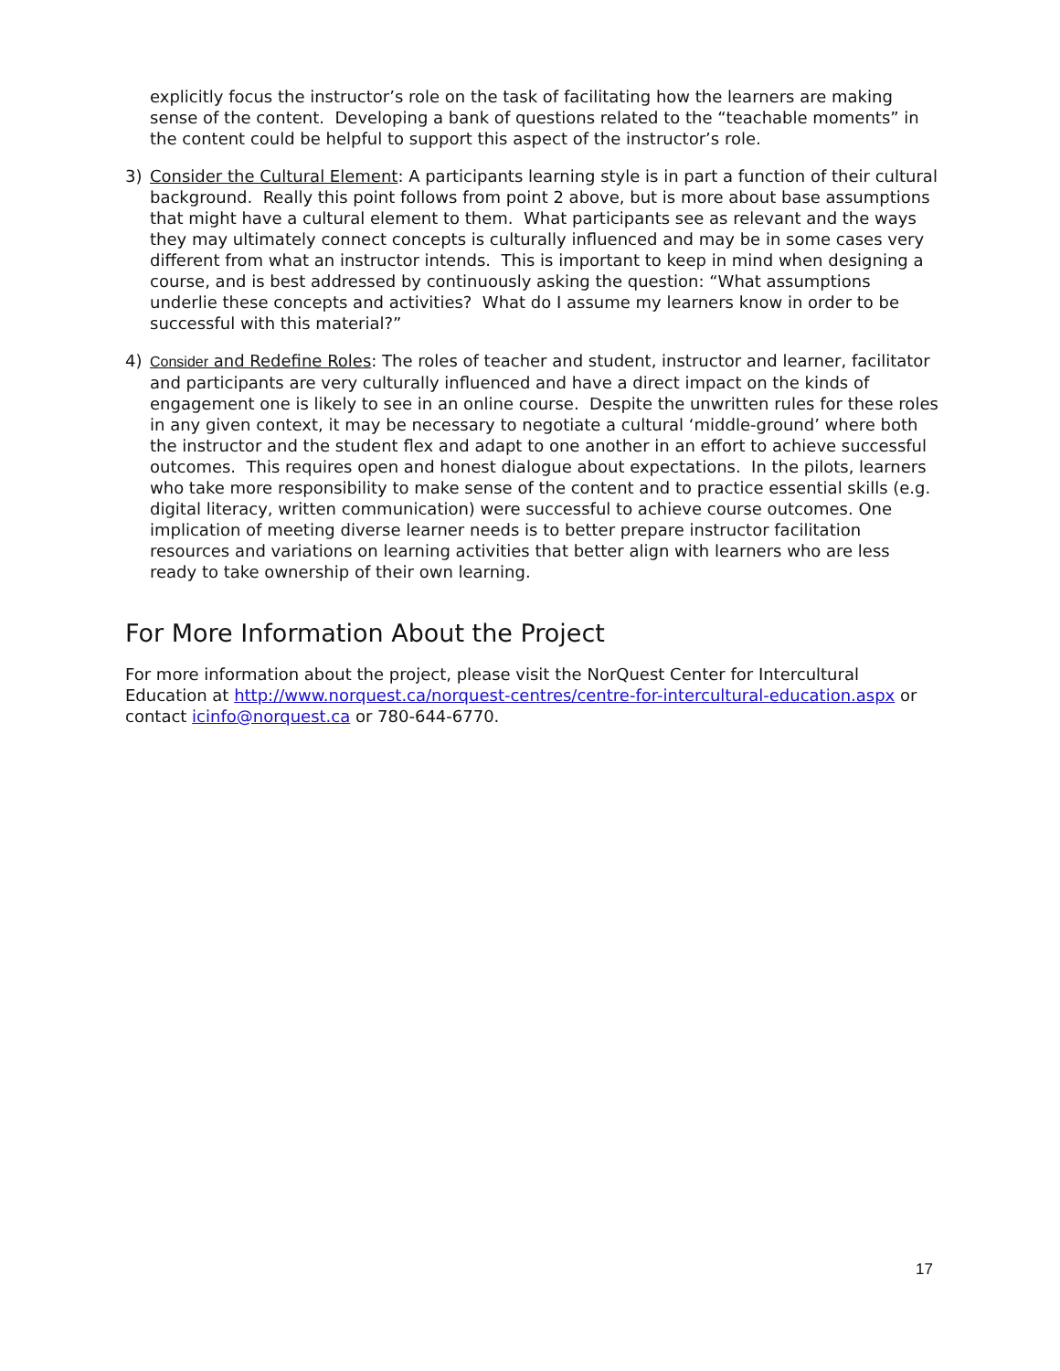explicitly focus the instructor’s role on the task of facilitating how the learners are making sense of the content. Developing a bank of questions related to the “teachable moments” in the content could be helpful to support this aspect of the instructor’s role.
3) Consider the Cultural Element: A participants learning style is in part a function of their cultural background. Really this point follows from point 2 above, but is more about base assumptions that might have a cultural element to them. What participants see as relevant and the ways they may ultimately connect concepts is culturally influenced and may be in some cases very different from what an instructor intends. This is important to keep in mind when designing a course, and is best addressed by continuously asking the question: “What assumptions underlie these concepts and activities? What do I assume my learners know in order to be successful with this material?”
4) Consider and Redefine Roles: The roles of teacher and student, instructor and learner, facilitator and participants are very culturally influenced and have a direct impact on the kinds of engagement one is likely to see in an online course. Despite the unwritten rules for these roles in any given context, it may be necessary to negotiate a cultural ‘middle-ground’ where both the instructor and the student flex and adapt to one another in an effort to achieve successful outcomes. This requires open and honest dialogue about expectations. In the pilots, learners who take more responsibility to make sense of the content and to practice essential skills (e.g. digital literacy, written communication) were successful to achieve course outcomes. One implication of meeting diverse learner needs is to better prepare instructor facilitation resources and variations on learning activities that better align with learners who are less ready to take ownership of their own learning.
For More Information About the Project
For more information about the project, please visit the NorQuest Center for Intercultural Education at http://www.norquest.ca/norquest-centres/centre-for-intercultural-education.aspx or contact icinfo@norquest.ca or 780-644-6770.
17